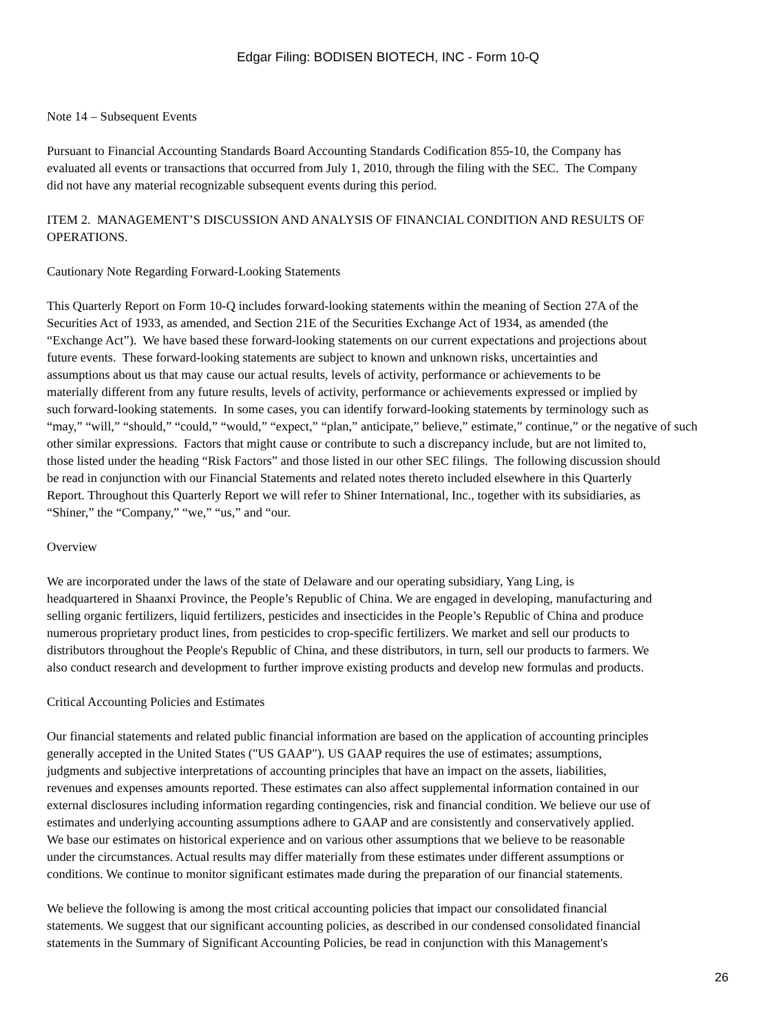Edgar Filing: BODISEN BIOTECH, INC - Form 10-Q
Note 14 – Subsequent Events
Pursuant to Financial Accounting Standards Board Accounting Standards Codification 855-10, the Company has
evaluated all events or transactions that occurred from July 1, 2010, through the filing with the SEC. The Company
did not have any material recognizable subsequent events during this period.
ITEM 2. MANAGEMENT’S DISCUSSION AND ANALYSIS OF FINANCIAL CONDITION AND RESULTS OF
OPERATIONS.
Cautionary Note Regarding Forward-Looking Statements
This Quarterly Report on Form 10-Q includes forward-looking statements within the meaning of Section 27A of the
Securities Act of 1933, as amended, and Section 21E of the Securities Exchange Act of 1934, as amended (the
“Exchange Act”). We have based these forward-looking statements on our current expectations and projections about
future events. These forward-looking statements are subject to known and unknown risks, uncertainties and
assumptions about us that may cause our actual results, levels of activity, performance or achievements to be
materially different from any future results, levels of activity, performance or achievements expressed or implied by
such forward-looking statements. In some cases, you can identify forward-looking statements by terminology such as
“may,” “will,” “should,” “could,” “would,” “expect,” “plan,” anticipate,” believe,” estimate,” continue,” or the negative of such
other similar expressions. Factors that might cause or contribute to such a discrepancy include, but are not limited to,
those listed under the heading “Risk Factors” and those listed in our other SEC filings. The following discussion should
be read in conjunction with our Financial Statements and related notes thereto included elsewhere in this Quarterly
Report. Throughout this Quarterly Report we will refer to Shiner International, Inc., together with its subsidiaries, as
“Shiner,” the “Company,” “we,” “us,” and “our.
Overview
We are incorporated under the laws of the state of Delaware and our operating subsidiary, Yang Ling, is
headquartered in Shaanxi Province, the People’s Republic of China. We are engaged in developing, manufacturing and
selling organic fertilizers, liquid fertilizers, pesticides and insecticides in the People’s Republic of China and produce
numerous proprietary product lines, from pesticides to crop-specific fertilizers. We market and sell our products to
distributors throughout the People's Republic of China, and these distributors, in turn, sell our products to farmers. We
also conduct research and development to further improve existing products and develop new formulas and products.
Critical Accounting Policies and Estimates
Our financial statements and related public financial information are based on the application of accounting principles
generally accepted in the United States ("US GAAP"). US GAAP requires the use of estimates; assumptions,
judgments and subjective interpretations of accounting principles that have an impact on the assets, liabilities,
revenues and expenses amounts reported. These estimates can also affect supplemental information contained in our
external disclosures including information regarding contingencies, risk and financial condition. We believe our use of
estimates and underlying accounting assumptions adhere to GAAP and are consistently and conservatively applied.
We base our estimates on historical experience and on various other assumptions that we believe to be reasonable
under the circumstances. Actual results may differ materially from these estimates under different assumptions or
conditions. We continue to monitor significant estimates made during the preparation of our financial statements.
We believe the following is among the most critical accounting policies that impact our consolidated financial
statements. We suggest that our significant accounting policies, as described in our condensed consolidated financial
statements in the Summary of Significant Accounting Policies, be read in conjunction with this Management's
26